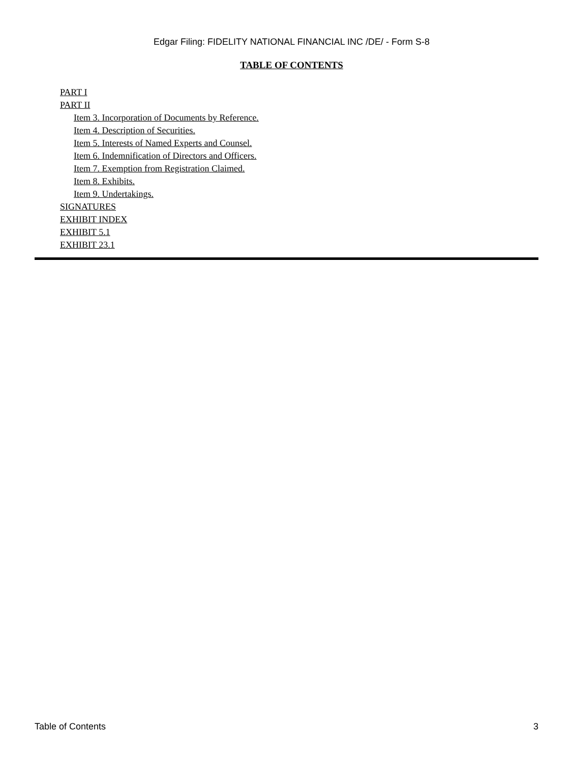Edgar Filing: FIDELITY NATIONAL FINANCIAL INC /DE/ - Form S-8
TABLE OF CONTENTS
PART I
PART II
Item 3. Incorporation of Documents by Reference.
Item 4. Description of Securities.
Item 5. Interests of Named Experts and Counsel.
Item 6. Indemnification of Directors and Officers.
Item 7. Exemption from Registration Claimed.
Item 8. Exhibits.
Item 9. Undertakings.
SIGNATURES
EXHIBIT INDEX
EXHIBIT 5.1
EXHIBIT 23.1
Table of Contents 3